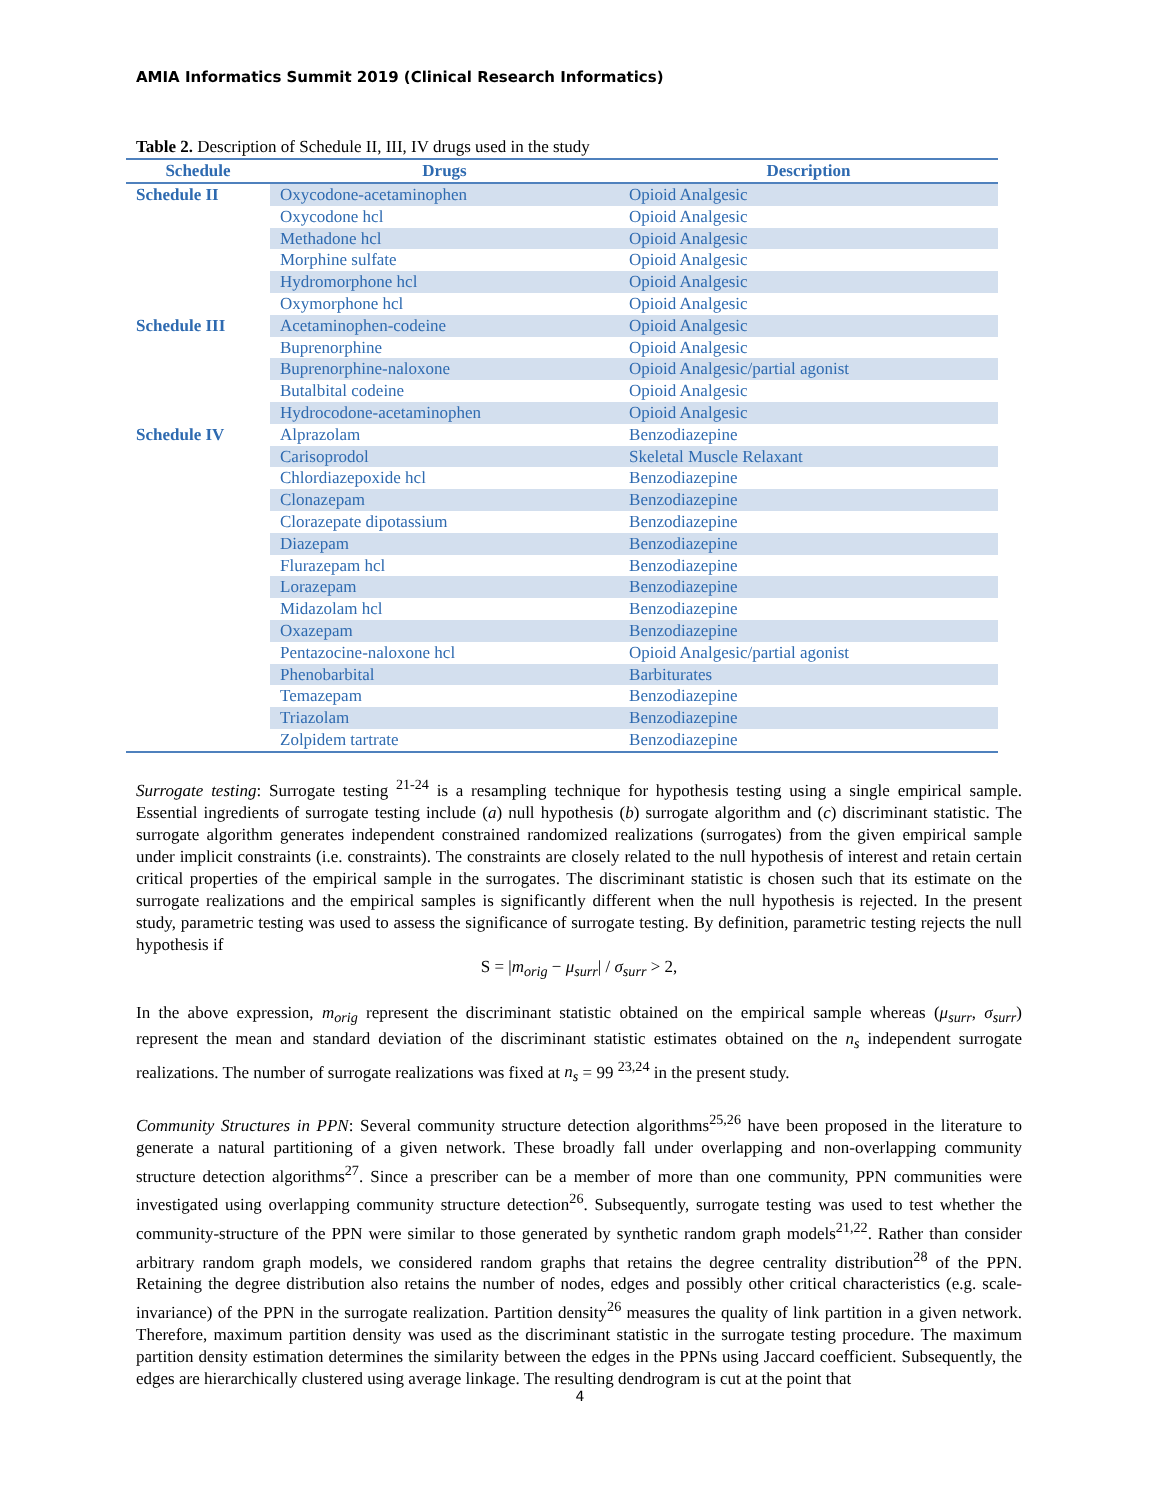AMIA Informatics Summit 2019 (Clinical Research Informatics)
Table 2. Description of Schedule II, III, IV drugs used in the study
| Schedule | Drugs | Description |
| --- | --- | --- |
| Schedule II | Oxycodone-acetaminophen | Opioid Analgesic |
| | Oxycodone hcl | Opioid Analgesic |
| | Methadone hcl | Opioid Analgesic |
| | Morphine sulfate | Opioid Analgesic |
| | Hydromorphone hcl | Opioid Analgesic |
| | Oxymorphone hcl | Opioid Analgesic |
| Schedule III | Acetaminophen-codeine | Opioid Analgesic |
| | Buprenorphine | Opioid Analgesic |
| | Buprenorphine-naloxone | Opioid Analgesic/partial agonist |
| | Butalbital codeine | Opioid Analgesic |
| | Hydrocodone-acetaminophen | Opioid Analgesic |
| Schedule IV | Alprazolam | Benzodiazepine |
| | Carisoprodol | Skeletal Muscle Relaxant |
| | Chlordiazepoxide hcl | Benzodiazepine |
| | Clonazepam | Benzodiazepine |
| | Clorazepate dipotassium | Benzodiazepine |
| | Diazepam | Benzodiazepine |
| | Flurazepam hcl | Benzodiazepine |
| | Lorazepam | Benzodiazepine |
| | Midazolam hcl | Benzodiazepine |
| | Oxazepam | Benzodiazepine |
| | Pentazocine-naloxone hcl | Opioid Analgesic/partial agonist |
| | Phenobarbital | Barbiturates |
| | Temazepam | Benzodiazepine |
| | Triazolam | Benzodiazepine |
| | Zolpidem tartrate | Benzodiazepine |
Surrogate testing: Surrogate testing <sup>21-24</sup> is a resampling technique for hypothesis testing using a single empirical sample. Essential ingredients of surrogate testing include (a) null hypothesis (b) surrogate algorithm and (c) discriminant statistic. The surrogate algorithm generates independent constrained randomized realizations (surrogates) from the given empirical sample under implicit constraints (i.e. constraints). The constraints are closely related to the null hypothesis of interest and retain certain critical properties of the empirical sample in the surrogates. The discriminant statistic is chosen such that its estimate on the surrogate realizations and the empirical samples is significantly different when the null hypothesis is rejected. In the present study, parametric testing was used to assess the significance of surrogate testing. By definition, parametric testing rejects the null hypothesis if
S = |m<sub>orig</sub> − μ<sub>surr</sub>| / σ<sub>surr</sub> > 2,
In the above expression, m<sub>orig</sub> represent the discriminant statistic obtained on the empirical sample whereas (μ<sub>surr</sub>, σ<sub>surr</sub>) represent the mean and standard deviation of the discriminant statistic estimates obtained on the n<sub>s</sub> independent surrogate realizations. The number of surrogate realizations was fixed at n<sub>s</sub> = 99 <sup>23,24</sup> in the present study.
Community Structures in PPN: Several community structure detection algorithms<sup>25,26</sup> have been proposed in the literature to generate a natural partitioning of a given network. These broadly fall under overlapping and non-overlapping community structure detection algorithms<sup>27</sup>. Since a prescriber can be a member of more than one community, PPN communities were investigated using overlapping community structure detection<sup>26</sup>. Subsequently, surrogate testing was used to test whether the community-structure of the PPN were similar to those generated by synthetic random graph models<sup>21,22</sup>. Rather than consider arbitrary random graph models, we considered random graphs that retains the degree centrality distribution<sup>28</sup> of the PPN. Retaining the degree distribution also retains the number of nodes, edges and possibly other critical characteristics (e.g. scale-invariance) of the PPN in the surrogate realization. Partition density<sup>26</sup> measures the quality of link partition in a given network. Therefore, maximum partition density was used as the discriminant statistic in the surrogate testing procedure. The maximum partition density estimation determines the similarity between the edges in the PPNs using Jaccard coefficient. Subsequently, the edges are hierarchically clustered using average linkage. The resulting dendrogram is cut at the point that
4